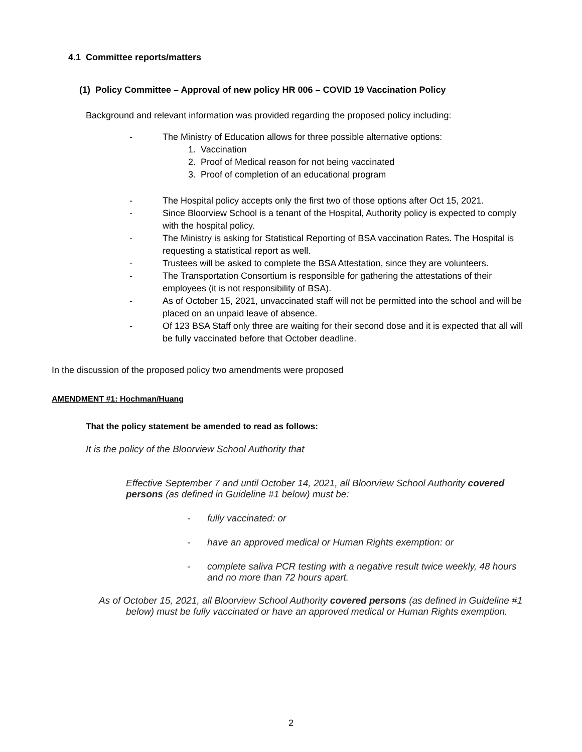4.1 Committee reports/matters
(1) Policy Committee – Approval of new policy HR 006 – COVID 19 Vaccination Policy
Background and relevant information was provided regarding the proposed policy including:
- The Ministry of Education allows for three possible alternative options:
1. Vaccination
2. Proof of Medical reason for not being vaccinated
3. Proof of completion of an educational program
- The Hospital policy accepts only the first two of those options after Oct 15, 2021.
- Since Bloorview School is a tenant of the Hospital, Authority policy is expected to comply with the hospital policy.
- The Ministry is asking for Statistical Reporting of BSA vaccination Rates. The Hospital is requesting a statistical report as well.
- Trustees will be asked to complete the BSA Attestation, since they are volunteers.
- The Transportation Consortium is responsible for gathering the attestations of their employees (it is not responsibility of BSA).
- As of October 15, 2021, unvaccinated staff will not be permitted into the school and will be placed on an unpaid leave of absence.
- Of 123 BSA Staff only three are waiting for their second dose and it is expected that all will be fully vaccinated before that October deadline.
In the discussion of the proposed policy two amendments were proposed
AMENDMENT #1: Hochman/Huang
That the policy statement be amended to read as follows:
It is the policy of the Bloorview School Authority that
Effective September 7 and until October 14, 2021, all Bloorview School Authority covered persons (as defined in Guideline #1 below) must be:
- fully vaccinated: or
- have an approved medical or Human Rights exemption: or
- complete saliva PCR testing with a negative result twice weekly, 48 hours and no more than 72 hours apart.
As of October 15, 2021, all Bloorview School Authority covered persons (as defined in Guideline #1 below) must be fully vaccinated or have an approved medical or Human Rights exemption.
2